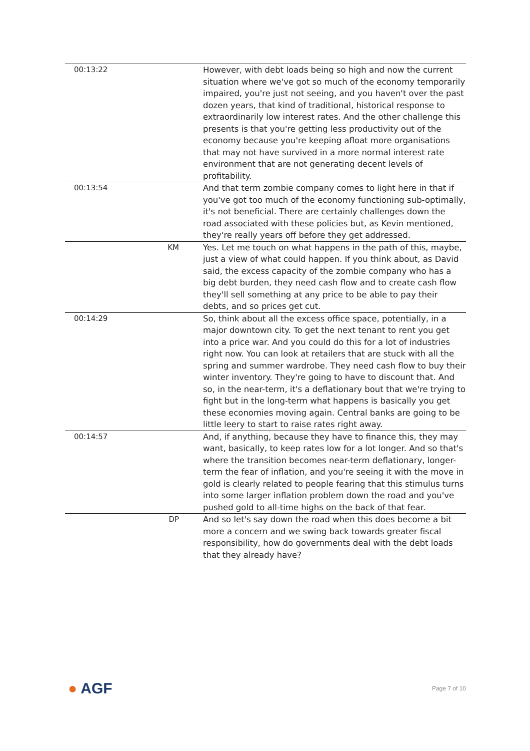| 00:13:22 | | However, with debt loads being so high and now the current situation where we've got so much of the economy temporarily impaired, you're just not seeing, and you haven't over the past dozen years, that kind of traditional, historical response to extraordinarily low interest rates. And the other challenge this presents is that you're getting less productivity out of the economy because you're keeping afloat more organisations that may not have survived in a more normal interest rate environment that are not generating decent levels of profitability. |
| 00:13:54 | | And that term zombie company comes to light here in that if you've got too much of the economy functioning sub-optimally, it's not beneficial. There are certainly challenges down the road associated with these policies but, as Kevin mentioned, they're really years off before they get addressed. |
| | KM | Yes. Let me touch on what happens in the path of this, maybe, just a view of what could happen. If you think about, as David said, the excess capacity of the zombie company who has a big debt burden, they need cash flow and to create cash flow they'll sell something at any price to be able to pay their debts, and so prices get cut. |
| 00:14:29 | | So, think about all the excess office space, potentially, in a major downtown city. To get the next tenant to rent you get into a price war. And you could do this for a lot of industries right now. You can look at retailers that are stuck with all the spring and summer wardrobe. They need cash flow to buy their winter inventory. They're going to have to discount that. And so, in the near-term, it's a deflationary bout that we're trying to fight but in the long-term what happens is basically you get these economies moving again. Central banks are going to be little leery to start to raise rates right away. |
| 00:14:57 | | And, if anything, because they have to finance this, they may want, basically, to keep rates low for a lot longer. And so that's where the transition becomes near-term deflationary, longer-term the fear of inflation, and you're seeing it with the move in gold is clearly related to people fearing that this stimulus turns into some larger inflation problem down the road and you've pushed gold to all-time highs on the back of that fear. |
| | DP | And so let's say down the road when this does become a bit more a concern and we swing back towards greater fiscal responsibility, how do governments deal with the debt loads that they already have? |
● AGF Page 7 of 10